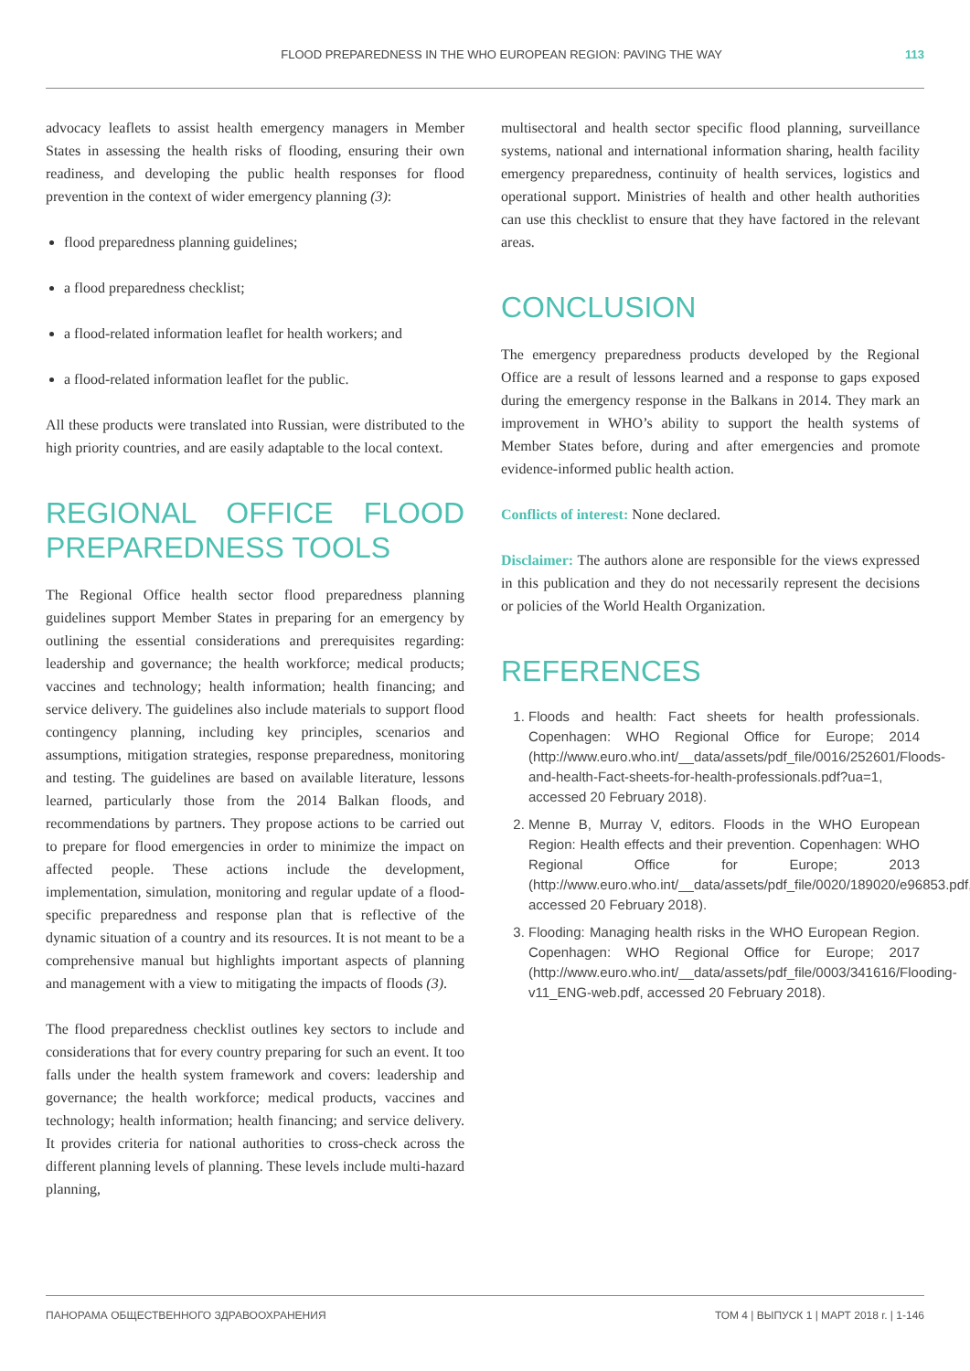FLOOD PREPAREDNESS IN THE WHO EUROPEAN REGION: PAVING THE WAY 113
advocacy leaflets to assist health emergency managers in Member States in assessing the health risks of flooding, ensuring their own readiness, and developing the public health responses for flood prevention in the context of wider emergency planning (3):
flood preparedness planning guidelines;
a flood preparedness checklist;
a flood-related information leaflet for health workers; and
a flood-related information leaflet for the public.
All these products were translated into Russian, were distributed to the high priority countries, and are easily adaptable to the local context.
REGIONAL OFFICE FLOOD PREPAREDNESS TOOLS
The Regional Office health sector flood preparedness planning guidelines support Member States in preparing for an emergency by outlining the essential considerations and prerequisites regarding: leadership and governance; the health workforce; medical products; vaccines and technology; health information; health financing; and service delivery. The guidelines also include materials to support flood contingency planning, including key principles, scenarios and assumptions, mitigation strategies, response preparedness, monitoring and testing. The guidelines are based on available literature, lessons learned, particularly those from the 2014 Balkan floods, and recommendations by partners. They propose actions to be carried out to prepare for flood emergencies in order to minimize the impact on affected people. These actions include the development, implementation, simulation, monitoring and regular update of a flood-specific preparedness and response plan that is reflective of the dynamic situation of a country and its resources. It is not meant to be a comprehensive manual but highlights important aspects of planning and management with a view to mitigating the impacts of floods (3).
The flood preparedness checklist outlines key sectors to include and considerations that for every country preparing for such an event. It too falls under the health system framework and covers: leadership and governance; the health workforce; medical products, vaccines and technology; health information; health financing; and service delivery. It provides criteria for national authorities to cross-check across the different planning levels of planning. These levels include multi-hazard planning,
multisectoral and health sector specific flood planning, surveillance systems, national and international information sharing, health facility emergency preparedness, continuity of health services, logistics and operational support. Ministries of health and other health authorities can use this checklist to ensure that they have factored in the relevant areas.
CONCLUSION
The emergency preparedness products developed by the Regional Office are a result of lessons learned and a response to gaps exposed during the emergency response in the Balkans in 2014. They mark an improvement in WHO’s ability to support the health systems of Member States before, during and after emergencies and promote evidence-informed public health action.
Conflicts of interest: None declared.
Disclaimer: The authors alone are responsible for the views expressed in this publication and they do not necessarily represent the decisions or policies of the World Health Organization.
REFERENCES
1. Floods and health: Fact sheets for health professionals. Copenhagen: WHO Regional Office for Europe; 2014 (http://www.euro.who.int/__data/assets/pdf_file/0016/252601/Floods-and-health-Fact-sheets-for-health-professionals.pdf?ua=1, accessed 20 February 2018).
2. Menne B, Murray V, editors. Floods in the WHO European Region: Health effects and their prevention. Copenhagen: WHO Regional Office for Europe; 2013 (http://www.euro.who.int/__data/assets/pdf_file/0020/189020/e96853.pdf, accessed 20 February 2018).
3. Flooding: Managing health risks in the WHO European Region. Copenhagen: WHO Regional Office for Europe; 2017 (http://www.euro.who.int/__data/assets/pdf_file/0003/341616/Flooding-v11_ENG-web.pdf, accessed 20 February 2018).
ПАНОРАМА ОБЩЕСТВЕННОГО ЗДРАВООХРАНЕНИЯ ТОМ 4 | ВЫПУСК 1 | МАРТ 2018 г. | 1-146